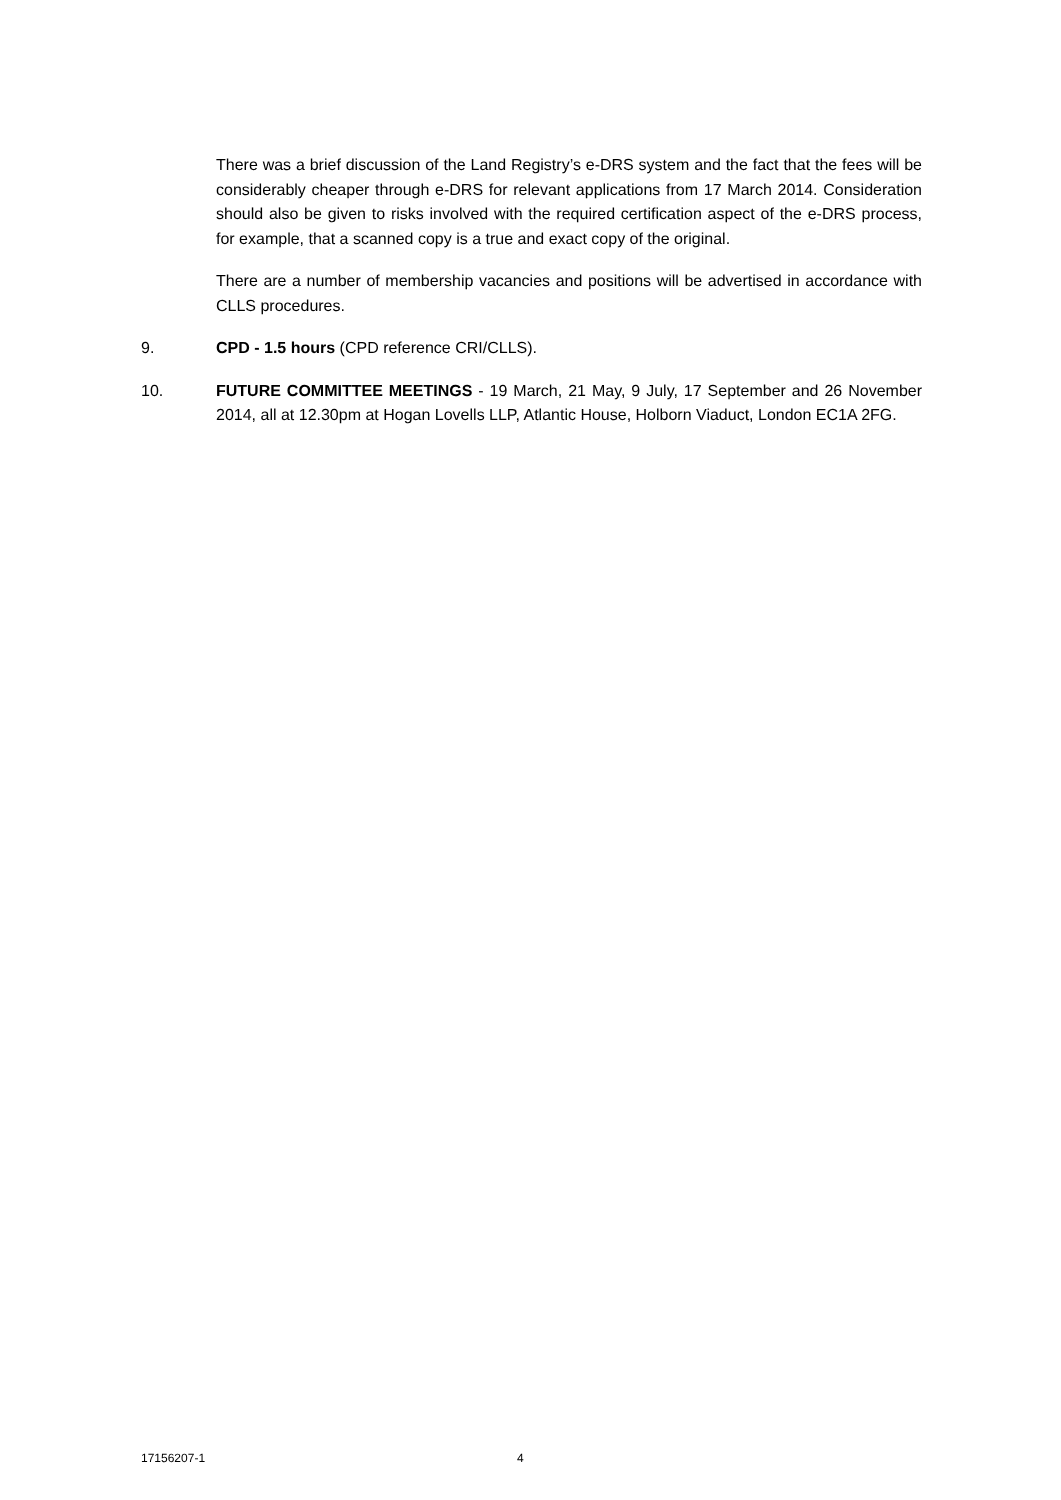There was a brief discussion of the Land Registry’s e-DRS system and the fact that the fees will be considerably cheaper through e-DRS for relevant applications from 17 March 2014. Consideration should also be given to risks involved with the required certification aspect of the e-DRS process, for example, that a scanned copy is a true and exact copy of the original.
There are a number of membership vacancies and positions will be advertised in accordance with CLLS procedures.
9. CPD - 1.5 hours (CPD reference CRI/CLLS).
10. FUTURE COMMITTEE MEETINGS - 19 March, 21 May, 9 July, 17 September and 26 November 2014, all at 12.30pm at Hogan Lovells LLP, Atlantic House, Holborn Viaduct, London EC1A 2FG.
17156207-1 4